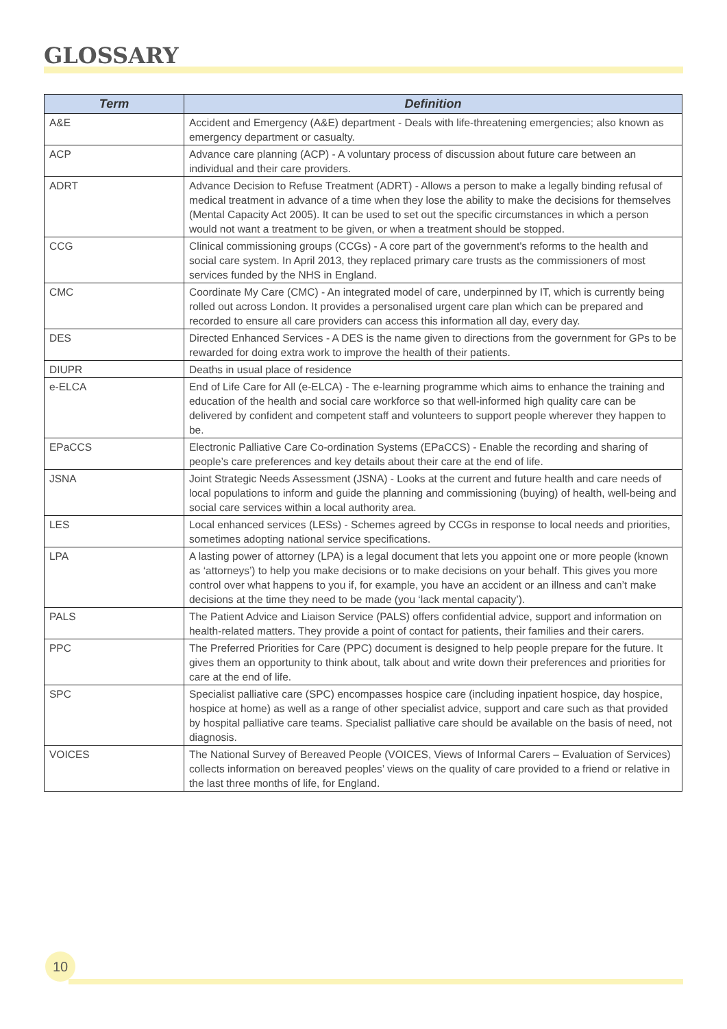GLOSSARY
| Term | Definition |
| --- | --- |
| A&E | Accident and Emergency (A&E) department - Deals with life-threatening emergencies; also known as emergency department or casualty. |
| ACP | Advance care planning (ACP) - A voluntary process of discussion about future care between an individual and their care providers. |
| ADRT | Advance Decision to Refuse Treatment (ADRT) - Allows a person to make a legally binding refusal of medical treatment in advance of a time when they lose the ability to make the decisions for themselves (Mental Capacity Act 2005). It can be used to set out the specific circumstances in which a person would not want a treatment to be given, or when a treatment should be stopped. |
| CCG | Clinical commissioning groups (CCGs) - A core part of the government's reforms to the health and social care system. In April 2013, they replaced primary care trusts as the commissioners of most services funded by the NHS in England. |
| CMC | Coordinate My Care (CMC) - An integrated model of care, underpinned by IT, which is currently being rolled out across London. It provides a personalised urgent care plan which can be prepared and recorded to ensure all care providers can access this information all day, every day. |
| DES | Directed Enhanced Services - A DES is the name given to directions from the government for GPs to be rewarded for doing extra work to improve the health of their patients. |
| DIUPR | Deaths in usual place of residence |
| e-ELCA | End of Life Care for All (e-ELCA) - The e-learning programme which aims to enhance the training and education of the health and social care workforce so that well-informed high quality care can be delivered by confident and competent staff and volunteers to support people wherever they happen to be. |
| EPaCCS | Electronic Palliative Care Co-ordination Systems (EPaCCS) - Enable the recording and sharing of people’s care preferences and key details about their care at the end of life. |
| JSNA | Joint Strategic Needs Assessment (JSNA) - Looks at the current and future health and care needs of local populations to inform and guide the planning and commissioning (buying) of health, well-being and social care services within a local authority area. |
| LES | Local enhanced services (LESs) - Schemes agreed by CCGs in response to local needs and priorities, sometimes adopting national service specifications. |
| LPA | A lasting power of attorney (LPA) is a legal document that lets you appoint one or more people (known as ‘attorneys’) to help you make decisions or to make decisions on your behalf. This gives you more control over what happens to you if, for example, you have an accident or an illness and can’t make decisions at the time they need to be made (you ‘lack mental capacity’). |
| PALS | The Patient Advice and Liaison Service (PALS) offers confidential advice, support and information on health-related matters. They provide a point of contact for patients, their families and their carers. |
| PPC | The Preferred Priorities for Care (PPC) document is designed to help people prepare for the future. It gives them an opportunity to think about, talk about and write down their preferences and priorities for care at the end of life. |
| SPC | Specialist palliative care (SPC) encompasses hospice care (including inpatient hospice, day hospice, hospice at home) as well as a range of other specialist advice, support and care such as that provided by hospital palliative care teams. Specialist palliative care should be available on the basis of need, not diagnosis. |
| VOICES | The National Survey of Bereaved People (VOICES, Views of Informal Carers – Evaluation of Services) collects information on bereaved peoples’ views on the quality of care provided to a friend or relative in the last three months of life, for England. |
10